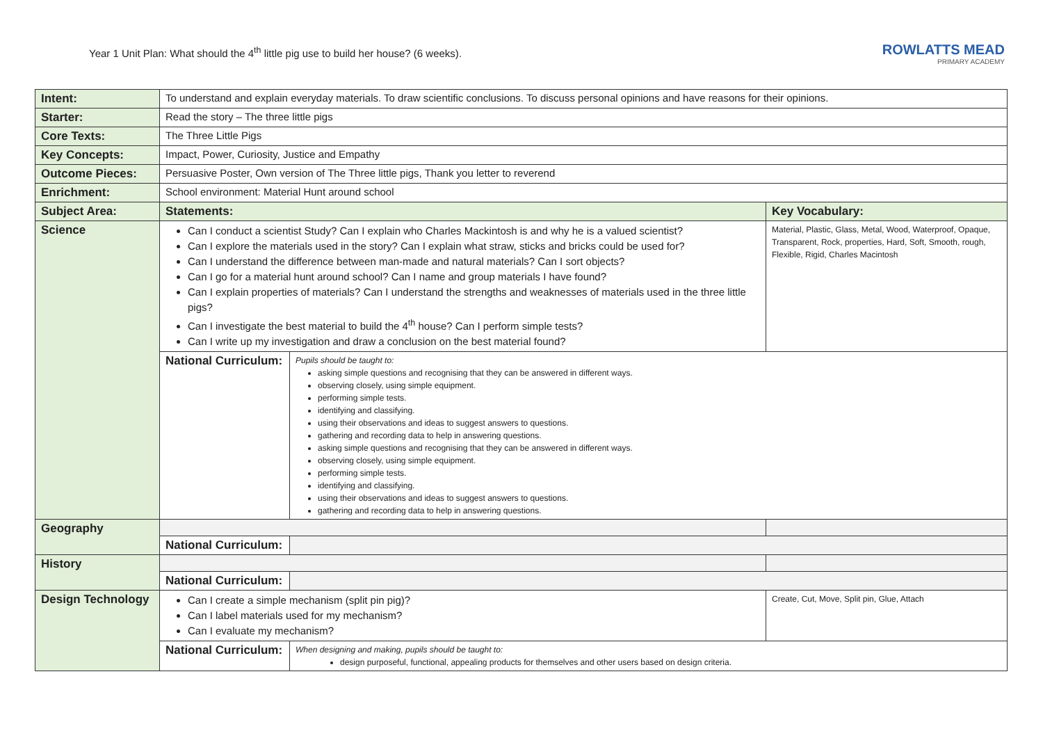Year 1 Unit Plan: What should the 4<sup>th</sup> little pig use to build her house? (6 weeks).
ROWLATTS MEAD
PRIMARY ACADEMY
| Intent: | To understand and explain everyday materials. To draw scientific conclusions. To discuss personal opinions and have reasons for their opinions. | | |
| Starter: | Read the story – The three little pigs | | |
| Core Texts: | The Three Little Pigs | | |
| Key Concepts: | Impact, Power, Curiosity, Justice and Empathy | | |
| Outcome Pieces: | Persuasive Poster, Own version of The Three little pigs, Thank you letter to reverend | | |
| Enrichment: | School environment: Material Hunt around school | | |
| Subject Area: | Statements: | | Key Vocabulary: |
| Science | Can I conduct a scientist Study? Can I explain who Charles Mackintosh is and why he is a valued scientist? Can I explore the materials used in the story? Can I explain what straw, sticks and bricks could be used for? Can I understand the difference between man-made and natural materials? Can I sort objects? Can I go for a material hunt around school? Can I name and group materials I have found? Can I explain properties of materials? Can I understand the strengths and weaknesses of materials used in the three little pigs? Can I investigate the best material to build the 4<sup>th</sup> house? Can I perform simple tests? Can I write up my investigation and draw a conclusion on the best material found? | | Material, Plastic, Glass, Metal, Wood, Waterproof, Opaque, Transparent, Rock, properties, Hard, Soft, Smooth, rough, Flexible, Rigid, Charles Macintosh |
| | National Curriculum: | Pupils should be taught to: asking simple questions and recognising that they can be answered in different ways. observing closely, using simple equipment. performing simple tests. identifying and classifying. using their observations and ideas to suggest answers to questions. gathering and recording data to help in answering questions. asking simple questions and recognising that they can be answered in different ways. observing closely, using simple equipment. performing simple tests. identifying and classifying. using their observations and ideas to suggest answers to questions. gathering and recording data to help in answering questions. | |
| Geography | | | |
| | National Curriculum: | | |
| History | | | |
| | National Curriculum: | | |
| Design Technology | Can I create a simple mechanism (split pin pig)? Can I label materials used for my mechanism? Can I evaluate my mechanism? | | Create, Cut, Move, Split pin, Glue, Attach |
| | National Curriculum: | When designing and making, pupils should be taught to: design purposeful, functional, appealing products for themselves and other users based on design criteria. | |